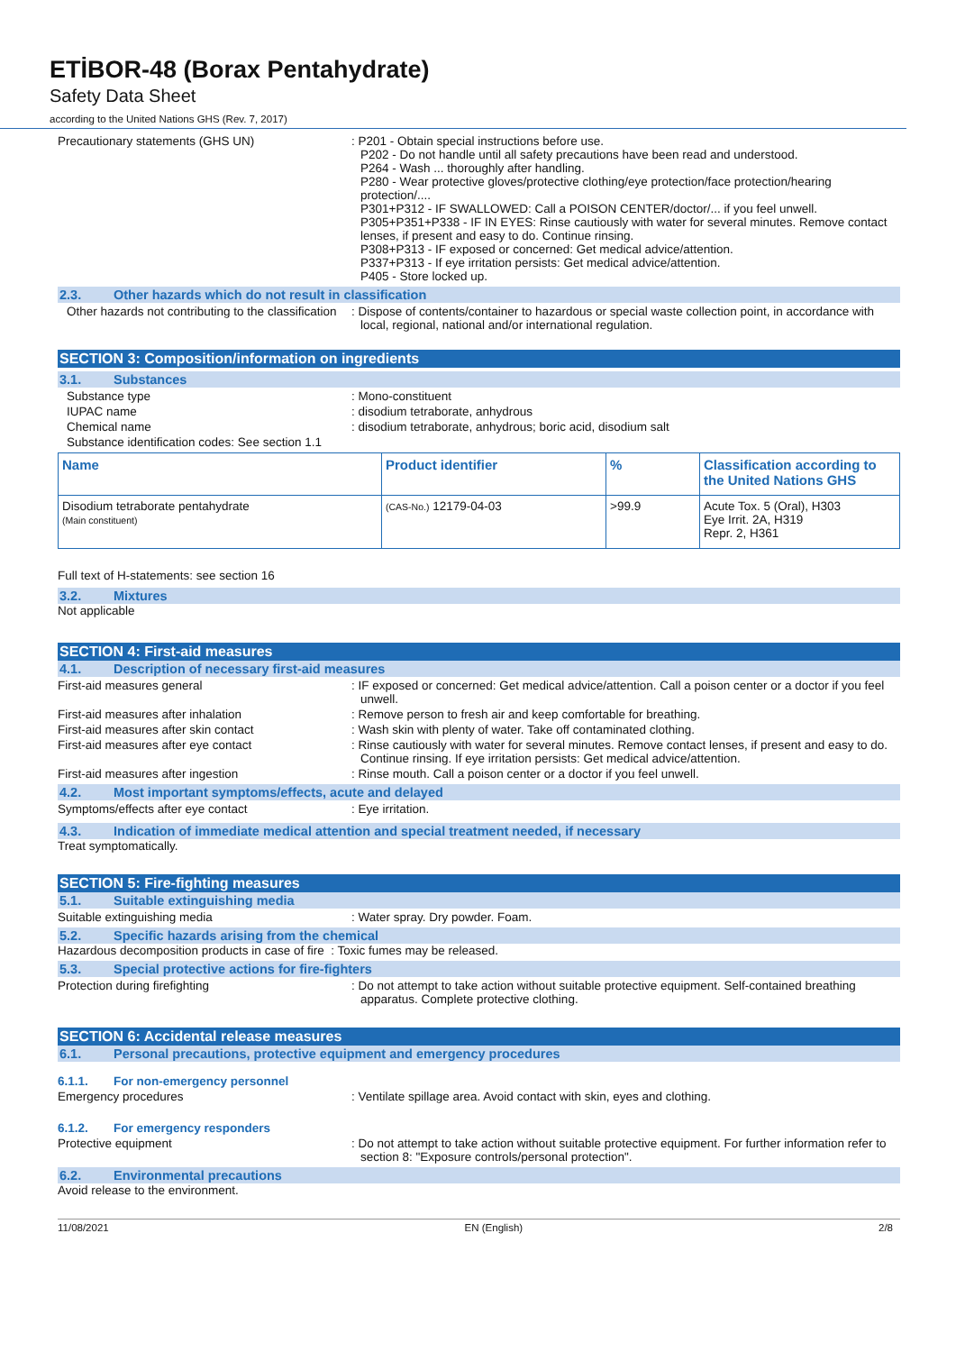ETİBOR-48 (Borax Pentahydrate)
Safety Data Sheet
according to the United Nations GHS (Rev. 7, 2017)
Precautionary statements (GHS UN) : P201 - Obtain special instructions before use.
P202 - Do not handle until all safety precautions have been read and understood.
P264 - Wash ... thoroughly after handling.
P280 - Wear protective gloves/protective clothing/eye protection/face protection/hearing protection/....
P301+P312 - IF SWALLOWED: Call a POISON CENTER/doctor/... if you feel unwell.
P305+P351+P338 - IF IN EYES: Rinse cautiously with water for several minutes. Remove contact lenses, if present and easy to do. Continue rinsing.
P308+P313 - IF exposed or concerned: Get medical advice/attention.
P337+P313 - If eye irritation persists: Get medical advice/attention.
P405 - Store locked up.
2.3. Other hazards which do not result in classification
Other hazards not contributing to the classification
: Dispose of contents/container to hazardous or special waste collection point, in accordance with local, regional, national and/or international regulation.
SECTION 3: Composition/information on ingredients
3.1. Substances
Substance type : Mono-constituent
IUPAC name : disodium tetraborate, anhydrous
Chemical name : disodium tetraborate, anhydrous; boric acid, disodium salt
Substance identification codes: See section 1.1
| Name | Product identifier | % | Classification according to the United Nations GHS |
| --- | --- | --- | --- |
| Disodium tetraborate pentahydrate (Main constituent) | (CAS-No.) 12179-04-03 | >99.9 | Acute Tox. 5 (Oral), H303 Eye Irrit. 2A, H319 Repr. 2, H361 |
Full text of H-statements: see section 16
3.2. Mixtures
Not applicable
SECTION 4: First-aid measures
4.1. Description of necessary first-aid measures
First-aid measures general : IF exposed or concerned: Get medical advice/attention. Call a poison center or a doctor if you feel unwell.
First-aid measures after inhalation : Remove person to fresh air and keep comfortable for breathing.
First-aid measures after skin contact : Wash skin with plenty of water. Take off contaminated clothing.
First-aid measures after eye contact : Rinse cautiously with water for several minutes. Remove contact lenses, if present and easy to do. Continue rinsing. If eye irritation persists: Get medical advice/attention.
First-aid measures after ingestion : Rinse mouth. Call a poison center or a doctor if you feel unwell.
4.2. Most important symptoms/effects, acute and delayed
Symptoms/effects after eye contact : Eye irritation.
4.3. Indication of immediate medical attention and special treatment needed, if necessary
Treat symptomatically.
SECTION 5: Fire-fighting measures
5.1. Suitable extinguishing media
Suitable extinguishing media : Water spray. Dry powder. Foam.
5.2. Specific hazards arising from the chemical
Hazardous decomposition products in case of fire : Toxic fumes may be released.
5.3. Special protective actions for fire-fighters
Protection during firefighting : Do not attempt to take action without suitable protective equipment. Self-contained breathing apparatus. Complete protective clothing.
SECTION 6: Accidental release measures
6.1. Personal precautions, protective equipment and emergency procedures
6.1.1. For non-emergency personnel
Emergency procedures : Ventilate spillage area. Avoid contact with skin, eyes and clothing.
6.1.2. For emergency responders
Protective equipment : Do not attempt to take action without suitable protective equipment. For further information refer to section 8: "Exposure controls/personal protection".
6.2. Environmental precautions
Avoid release to the environment.
11/08/2021 EN (English) 2/8